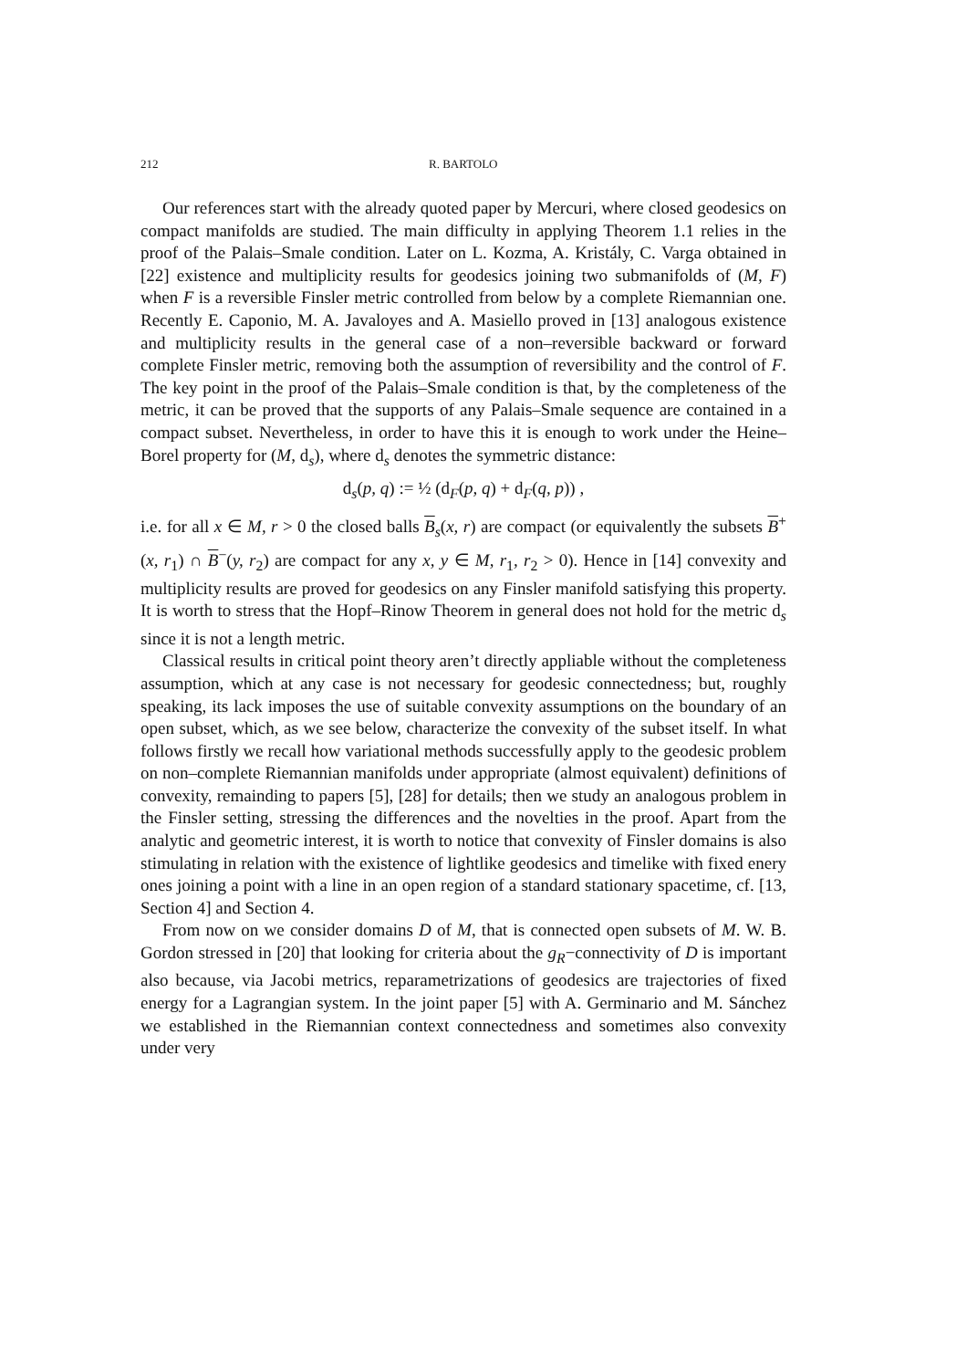212 R. BARTOLO
Our references start with the already quoted paper by Mercuri, where closed geodesics on compact manifolds are studied. The main difficulty in applying Theorem 1.1 relies in the proof of the Palais–Smale condition. Later on L. Kozma, A. Kristály, C. Varga obtained in [22] existence and multiplicity results for geodesics joining two submanifolds of (M, F) when F is a reversible Finsler metric controlled from below by a complete Riemannian one. Recently E. Caponio, M. A. Javaloyes and A. Masiello proved in [13] analogous existence and multiplicity results in the general case of a non–reversible backward or forward complete Finsler metric, removing both the assumption of reversibility and the control of F. The key point in the proof of the Palais–Smale condition is that, by the completeness of the metric, it can be proved that the supports of any Palais–Smale sequence are contained in a compact subset. Nevertheless, in order to have this it is enough to work under the Heine–Borel property for (M, d<sub>s</sub>), where d<sub>s</sub> denotes the symmetric distance:
d<sub>s</sub>(p, q) := ½ (d<sub>F</sub>(p, q) + d<sub>F</sub>(q, p)) ,
i.e. for all x ∈ M, r > 0 the closed balls B<sub>s</sub>(x, r) are compact (or equivalently the subsets B<sup>+</sup>(x, r<sub>1</sub>) ∩ B<sup>−</sup>(y, r<sub>2</sub>) are compact for any x, y ∈ M, r<sub>1</sub>, r<sub>2</sub> > 0). Hence in [14] convexity and multiplicity results are proved for geodesics on any Finsler manifold satisfying this property. It is worth to stress that the Hopf–Rinow Theorem in general does not hold for the metric d<sub>s</sub> since it is not a length metric.
Classical results in critical point theory aren’t directly appliable without the completeness assumption, which at any case is not necessary for geodesic connectedness; but, roughly speaking, its lack imposes the use of suitable convexity assumptions on the boundary of an open subset, which, as we see below, characterize the convexity of the subset itself. In what follows firstly we recall how variational methods successfully apply to the geodesic problem on non–complete Riemannian manifolds under appropriate (almost equivalent) definitions of convexity, remainding to papers [5], [28] for details; then we study an analogous problem in the Finsler setting, stressing the differences and the novelties in the proof. Apart from the analytic and geometric interest, it is worth to notice that convexity of Finsler domains is also stimulating in relation with the existence of lightlike geodesics and timelike with fixed enery ones joining a point with a line in an open region of a standard stationary spacetime, cf. [13, Section 4] and Section 4.
From now on we consider domains D of M, that is connected open subsets of M. W. B. Gordon stressed in [20] that looking for criteria about the g<sub>R</sub>−connectivity of D is important also because, via Jacobi metrics, reparametrizations of geodesics are trajectories of fixed energy for a Lagrangian system. In the joint paper [5] with A. Germinario and M. Sánchez we established in the Riemannian context connectedness and sometimes also convexity under very